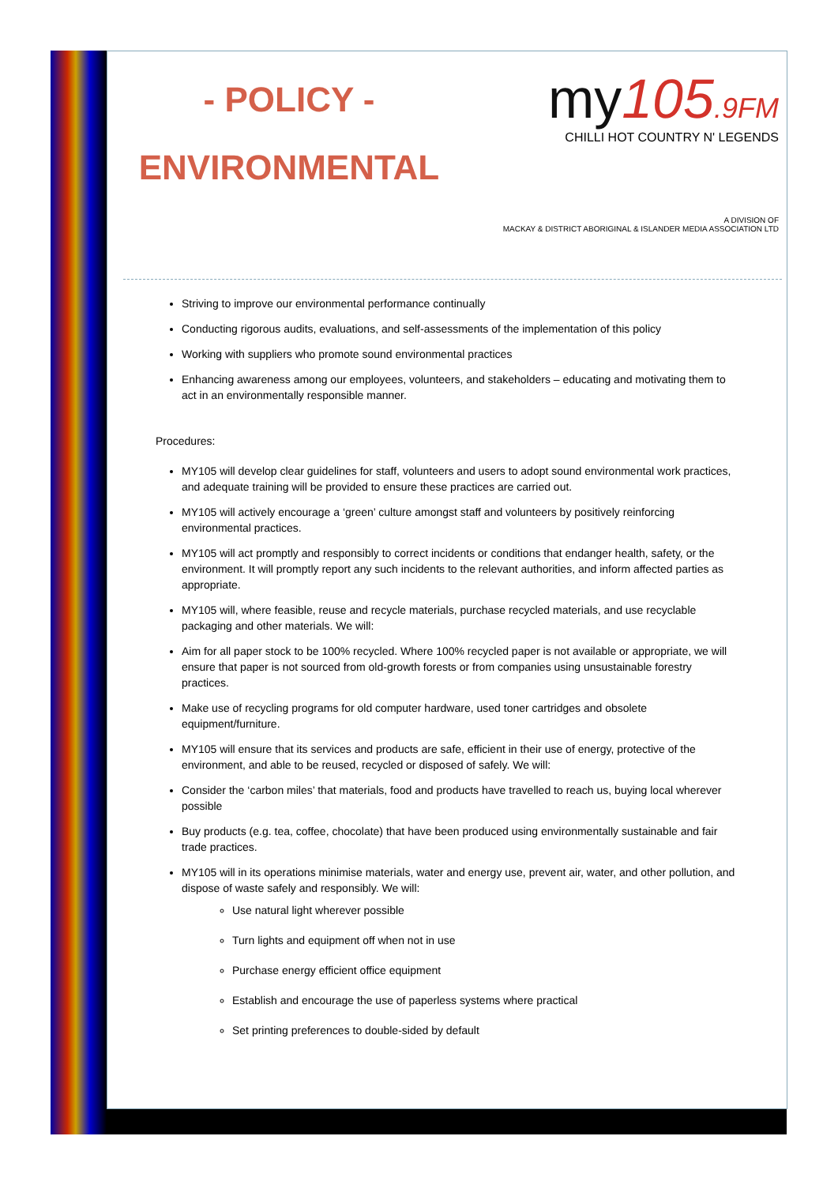- POLICY -
ENVIRONMENTAL
my105.9FM
CHILLI HOT COUNTRY N' LEGENDS
A DIVISION OF
MACKAY & DISTRICT ABORIGINAL & ISLANDER MEDIA ASSOCIATION LTD
Striving to improve our environmental performance continually
Conducting rigorous audits, evaluations, and self-assessments of the implementation of this policy
Working with suppliers who promote sound environmental practices
Enhancing awareness among our employees, volunteers, and stakeholders – educating and motivating them to act in an environmentally responsible manner.
Procedures:
MY105 will develop clear guidelines for staff, volunteers and users to adopt sound environmental work practices, and adequate training will be provided to ensure these practices are carried out.
MY105 will actively encourage a ‘green’ culture amongst staff and volunteers by positively reinforcing environmental practices.
MY105 will act promptly and responsibly to correct incidents or conditions that endanger health, safety, or the environment. It will promptly report any such incidents to the relevant authorities, and inform affected parties as appropriate.
MY105 will, where feasible, reuse and recycle materials, purchase recycled materials, and use recyclable packaging and other materials. We will:
Aim for all paper stock to be 100% recycled. Where 100% recycled paper is not available or appropriate, we will ensure that paper is not sourced from old-growth forests or from companies using unsustainable forestry practices.
Make use of recycling programs for old computer hardware, used toner cartridges and obsolete equipment/furniture.
MY105 will ensure that its services and products are safe, efficient in their use of energy, protective of the environment, and able to be reused, recycled or disposed of safely. We will:
Consider the ‘carbon miles’ that materials, food and products have travelled to reach us, buying local wherever possible
Buy products (e.g. tea, coffee, chocolate) that have been produced using environmentally sustainable and fair trade practices.
MY105 will in its operations minimise materials, water and energy use, prevent air, water, and other pollution, and dispose of waste safely and responsibly. We will:
Use natural light wherever possible
Turn lights and equipment off when not in use
Purchase energy efficient office equipment
Establish and encourage the use of paperless systems where practical
Set printing preferences to double-sided by default